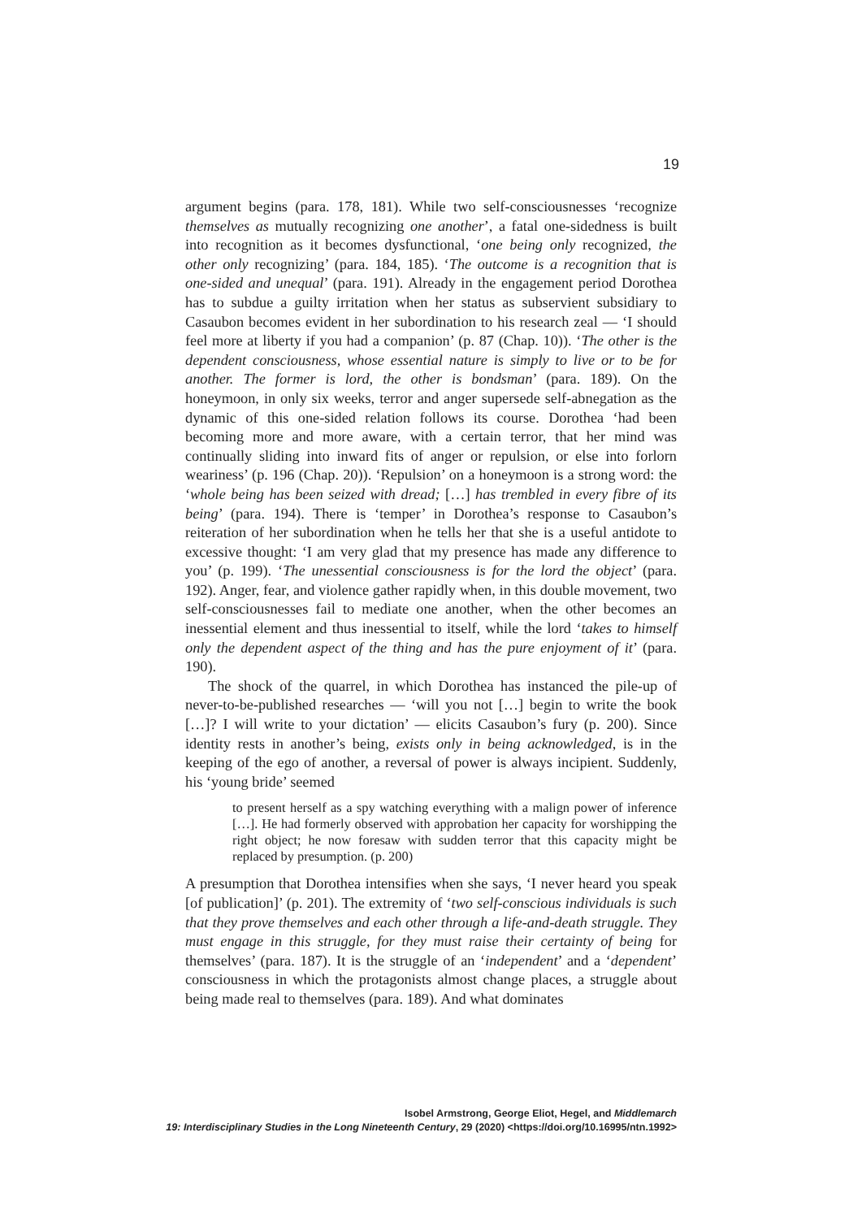19
argument begins (para. 178, 181). While two self-consciousnesses ‘recognize themselves as mutually recognizing one another’, a fatal one-sidedness is built into recognition as it becomes dysfunctional, ‘one being only recognized, the other only recognizing’ (para. 184, 185). ‘The outcome is a recognition that is one-sided and unequal’ (para. 191). Already in the engagement period Dorothea has to subdue a guilty irritation when her status as subservient subsidiary to Casaubon becomes evident in her subordination to his research zeal — ‘I should feel more at liberty if you had a companion’ (p. 87 (Chap. 10)). ‘The other is the dependent consciousness, whose essential nature is simply to live or to be for another. The former is lord, the other is bondsman’ (para. 189). On the honeymoon, in only six weeks, terror and anger supersede self-abnegation as the dynamic of this one-sided relation follows its course. Dorothea ‘had been becoming more and more aware, with a certain terror, that her mind was continually sliding into inward fits of anger or repulsion, or else into forlorn weariness’ (p. 196 (Chap. 20)). ‘Repulsion’ on a honeymoon is a strong word: the ‘whole being has been seized with dread; […] has trembled in every fibre of its being’ (para. 194). There is ‘temper’ in Dorothea’s response to Casaubon’s reiteration of her subordination when he tells her that she is a useful antidote to excessive thought: ‘I am very glad that my presence has made any difference to you’ (p. 199). ‘The unessential consciousness is for the lord the object’ (para. 192). Anger, fear, and violence gather rapidly when, in this double movement, two self-consciousnesses fail to mediate one another, when the other becomes an inessential element and thus inessential to itself, while the lord ‘takes to himself only the dependent aspect of the thing and has the pure enjoyment of it’ (para. 190).
The shock of the quarrel, in which Dorothea has instanced the pile-up of never-to-be-published researches — ‘will you not […] begin to write the book […]? I will write to your dictation’ — elicits Casaubon’s fury (p. 200). Since identity rests in another’s being, exists only in being acknowledged, is in the keeping of the ego of another, a reversal of power is always incipient. Suddenly, his ‘young bride’ seemed
to present herself as a spy watching everything with a malign power of inference […]. He had formerly observed with approbation her capacity for worshipping the right object; he now foresaw with sudden terror that this capacity might be replaced by presumption. (p. 200)
A presumption that Dorothea intensifies when she says, ‘I never heard you speak [of publication]’ (p. 201). The extremity of ‘two self-conscious individuals is such that they prove themselves and each other through a life-and-death struggle. They must engage in this struggle, for they must raise their certainty of being for themselves’ (para. 187). It is the struggle of an ‘independent’ and a ‘dependent’ consciousness in which the protagonists almost change places, a struggle about being made real to themselves (para. 189). And what dominates
Isobel Armstrong, George Eliot, Hegel, and Middlemarch
19: Interdisciplinary Studies in the Long Nineteenth Century, 29 (2020) <https://doi.org/10.16995/ntn.1992>